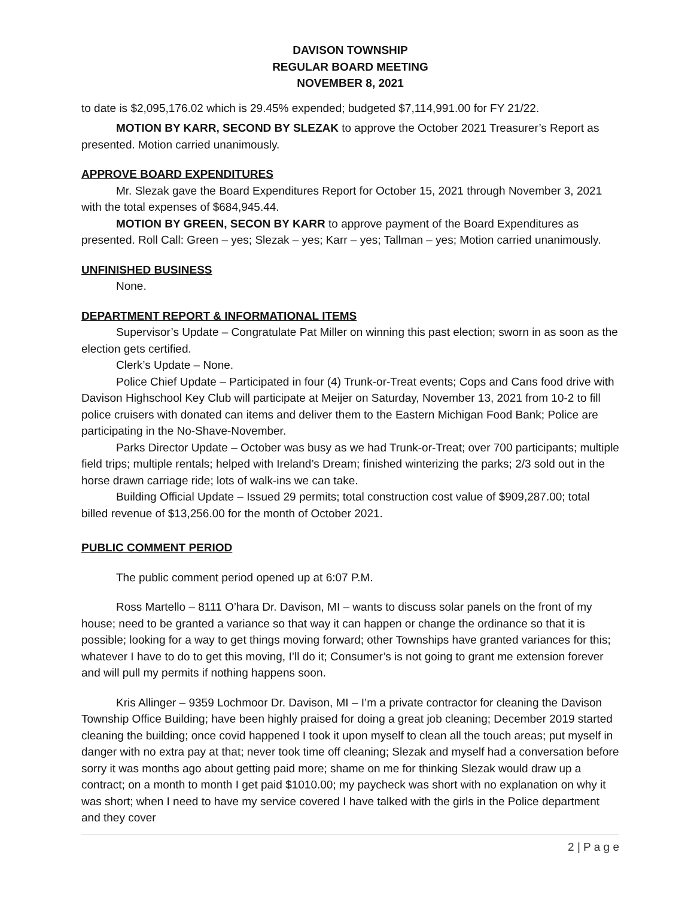DAVISON TOWNSHIP
REGULAR BOARD MEETING
NOVEMBER 8, 2021
to date is $2,095,176.02 which is 29.45% expended; budgeted $7,114,991.00 for FY 21/22.
MOTION BY KARR, SECOND BY SLEZAK to approve the October 2021 Treasurer’s Report as presented. Motion carried unanimously.
APPROVE BOARD EXPENDITURES
Mr. Slezak gave the Board Expenditures Report for October 15, 2021 through November 3, 2021 with the total expenses of $684,945.44.
MOTION BY GREEN, SECON BY KARR to approve payment of the Board Expenditures as presented. Roll Call: Green – yes; Slezak – yes; Karr – yes; Tallman – yes; Motion carried unanimously.
UNFINISHED BUSINESS
None.
DEPARTMENT REPORT & INFORMATIONAL ITEMS
Supervisor’s Update – Congratulate Pat Miller on winning this past election; sworn in as soon as the election gets certified.
Clerk’s Update – None.
Police Chief Update – Participated in four (4) Trunk-or-Treat events; Cops and Cans food drive with Davison Highschool Key Club will participate at Meijer on Saturday, November 13, 2021 from 10-2 to fill police cruisers with donated can items and deliver them to the Eastern Michigan Food Bank; Police are participating in the No-Shave-November.
Parks Director Update – October was busy as we had Trunk-or-Treat; over 700 participants; multiple field trips; multiple rentals; helped with Ireland’s Dream; finished winterizing the parks; 2/3 sold out in the horse drawn carriage ride; lots of walk-ins we can take.
Building Official Update – Issued 29 permits; total construction cost value of $909,287.00; total billed revenue of $13,256.00 for the month of October 2021.
PUBLIC COMMENT PERIOD
The public comment period opened up at 6:07 P.M.
Ross Martello – 8111 O’hara Dr. Davison, MI – wants to discuss solar panels on the front of my house; need to be granted a variance so that way it can happen or change the ordinance so that it is possible; looking for a way to get things moving forward; other Townships have granted variances for this; whatever I have to do to get this moving, I’ll do it; Consumer’s is not going to grant me extension forever and will pull my permits if nothing happens soon.
Kris Allinger – 9359 Lochmoor Dr. Davison, MI – I’m a private contractor for cleaning the Davison Township Office Building; have been highly praised for doing a great job cleaning; December 2019 started cleaning the building; once covid happened I took it upon myself to clean all the touch areas; put myself in danger with no extra pay at that; never took time off cleaning; Slezak and myself had a conversation before sorry it was months ago about getting paid more; shame on me for thinking Slezak would draw up a contract; on a month to month I get paid $1010.00; my paycheck was short with no explanation on why it was short; when I need to have my service covered I have talked with the girls in the Police department and they cover
2 | P a g e